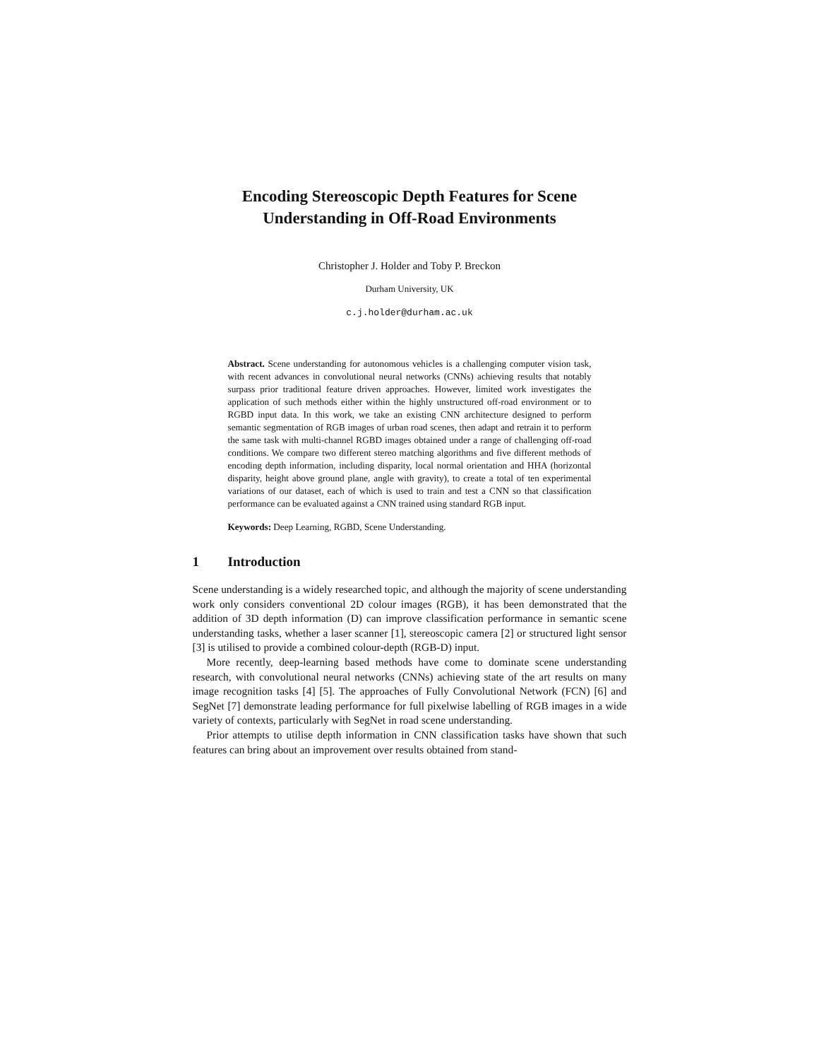Encoding Stereoscopic Depth Features for Scene
Understanding in Off-Road Environments
Christopher J. Holder and Toby P. Breckon
Durham University, UK
c.j.holder@durham.ac.uk
Abstract. Scene understanding for autonomous vehicles is a challenging computer vision task, with recent advances in convolutional neural networks (CNNs) achieving results that notably surpass prior traditional feature driven approaches. However, limited work investigates the application of such methods either within the highly unstructured off-road environment or to RGBD input data. In this work, we take an existing CNN architecture designed to perform semantic segmentation of RGB images of urban road scenes, then adapt and retrain it to perform the same task with multi-channel RGBD images obtained under a range of challenging off-road conditions. We compare two different stereo matching algorithms and five different methods of encoding depth information, including disparity, local normal orientation and HHA (horizontal disparity, height above ground plane, angle with gravity), to create a total of ten experimental variations of our dataset, each of which is used to train and test a CNN so that classification performance can be evaluated against a CNN trained using standard RGB input.
Keywords: Deep Learning, RGBD, Scene Understanding.
1 Introduction
Scene understanding is a widely researched topic, and although the majority of scene understanding work only considers conventional 2D colour images (RGB), it has been demonstrated that the addition of 3D depth information (D) can improve classification performance in semantic scene understanding tasks, whether a laser scanner [1], stereoscopic camera [2] or structured light sensor [3] is utilised to provide a combined colour-depth (RGB-D) input.
More recently, deep-learning based methods have come to dominate scene understanding research, with convolutional neural networks (CNNs) achieving state of the art results on many image recognition tasks [4] [5]. The approaches of Fully Convolutional Network (FCN) [6] and SegNet [7] demonstrate leading performance for full pixelwise labelling of RGB images in a wide variety of contexts, particularly with SegNet in road scene understanding.
Prior attempts to utilise depth information in CNN classification tasks have shown that such features can bring about an improvement over results obtained from stand-